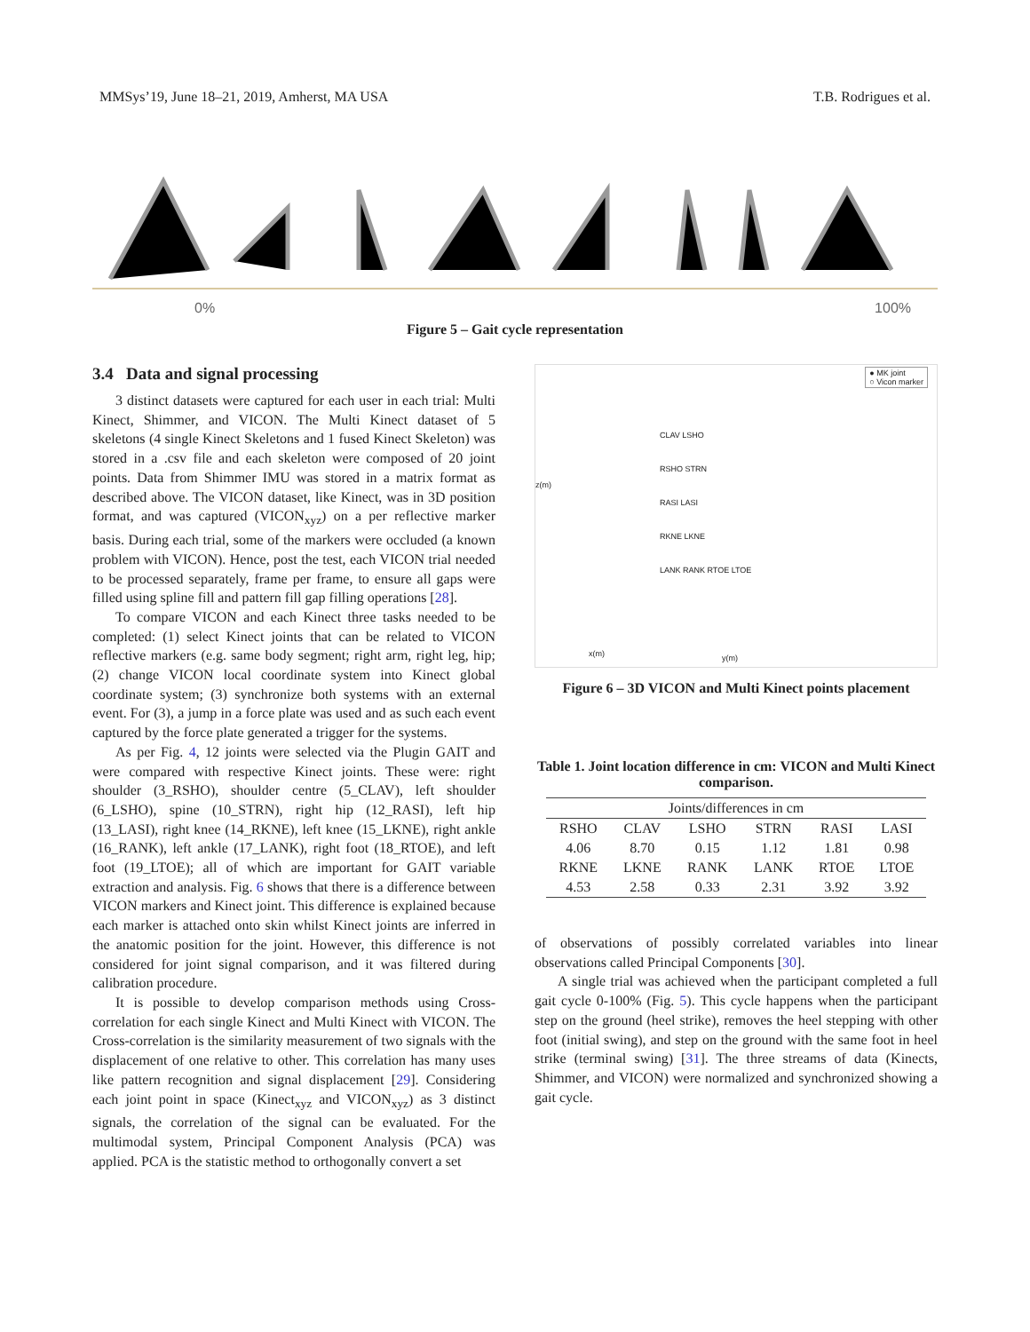MMSys’19, June 18–21, 2019, Amherst, MA USA T.B. Rodrigues et al.
0% 100%
Figure 5 – Gait cycle representation
3.4 Data and signal processing
3 distinct datasets were captured for each user in each trial: Multi Kinect, Shimmer, and VICON. The Multi Kinect dataset of 5 skeletons (4 single Kinect Skeletons and 1 fused Kinect Skeleton) was stored in a .csv file and each skeleton were composed of 20 joint points. Data from Shimmer IMU was stored in a matrix format as described above. The VICON dataset, like Kinect, was in 3D position format, and was captured (VICON<sub>xyz</sub>) on a per reflective marker basis. During each trial, some of the markers were occluded (a known problem with VICON). Hence, post the test, each VICON trial needed to be processed separately, frame per frame, to ensure all gaps were filled using spline fill and pattern fill gap filling operations [28].
To compare VICON and each Kinect three tasks needed to be completed: (1) select Kinect joints that can be related to VICON reflective markers (e.g. same body segment; right arm, right leg, hip; (2) change VICON local coordinate system into Kinect global coordinate system; (3) synchronize both systems with an external event. For (3), a jump in a force plate was used and as such each event captured by the force plate generated a trigger for the systems.
As per Fig. 4, 12 joints were selected via the Plugin GAIT and were compared with respective Kinect joints. These were: right shoulder (3_RSHO), shoulder centre (5_CLAV), left shoulder (6_LSHO), spine (10_STRN), right hip (12_RASI), left hip (13_LASI), right knee (14_RKNE), left knee (15_LKNE), right ankle (16_RANK), left ankle (17_LANK), right foot (18_RTOE), and left foot (19_LTOE); all of which are important for GAIT variable extraction and analysis. Fig. 6 shows that there is a difference between VICON markers and Kinect joint. This difference is explained because each marker is attached onto skin whilst Kinect joints are inferred in the anatomic position for the joint. However, this difference is not considered for joint signal comparison, and it was filtered during calibration procedure.
It is possible to develop comparison methods using Cross-correlation for each single Kinect and Multi Kinect with VICON. The Cross-correlation is the similarity measurement of two signals with the displacement of one relative to other. This correlation has many uses like pattern recognition and signal displacement [29]. Considering each joint point in space (Kinect<sub>xyz</sub> and VICON<sub>xyz</sub>) as 3 distinct signals, the correlation of the signal can be evaluated. For the multimodal system, Principal Component Analysis (PCA) was applied. PCA is the statistic method to orthogonally convert a set
● MK joint
○ Vicon marker
CLAV LSHO
RSHO STRN
RASI LASI
RKNE LKNE
LANK RANK RTOE LTOE
z(m)
x(m) y(m)
Figure 6 – 3D VICON and Multi Kinect points placement
Table 1. Joint location difference in cm: VICON and Multi Kinect comparison.
| Joints/differences in cm | | | | | |
| --- | --- | --- | --- | --- | --- |
| RSHO | CLAV | LSHO | STRN | RASI | LASI |
| 4.06 | 8.70 | 0.15 | 1.12 | 1.81 | 0.98 |
| RKNE | LKNE | RANK | LANK | RTOE | LTOE |
| 4.53 | 2.58 | 0.33 | 2.31 | 3.92 | 3.92 |
of observations of possibly correlated variables into linear observations called Principal Components [30].
A single trial was achieved when the participant completed a full gait cycle 0-100% (Fig. 5). This cycle happens when the participant step on the ground (heel strike), removes the heel stepping with other foot (initial swing), and step on the ground with the same foot in heel strike (terminal swing) [31]. The three streams of data (Kinects, Shimmer, and VICON) were normalized and synchronized showing a gait cycle.